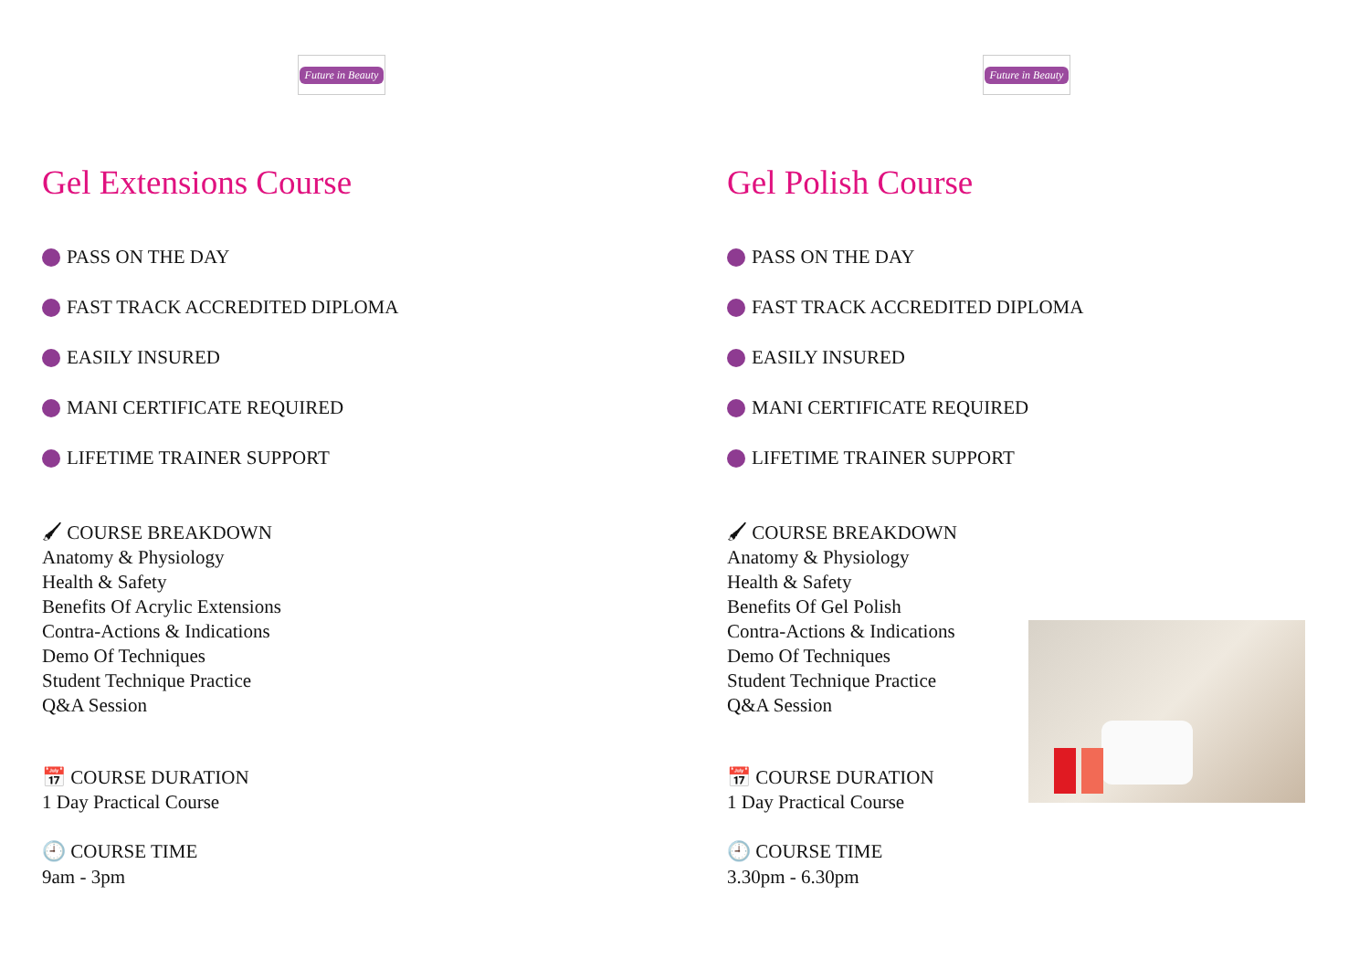Future in Beauty
Gel Extensions Course
PASS ON THE DAY
FAST TRACK ACCREDITED DIPLOMA
EASILY INSURED
MANI CERTIFICATE REQUIRED
LIFETIME TRAINER SUPPORT
🖌 COURSE BREAKDOWN
Anatomy & Physiology
Health & Safety
Benefits Of Acrylic Extensions
Contra-Actions & Indications
Demo Of Techniques
Student Technique Practice
Q&A Session
📅 COURSE DURATION
1 Day Practical Course
🕘 COURSE TIME
9am - 3pm
Future in Beauty
Gel Polish Course
PASS ON THE DAY
FAST TRACK ACCREDITED DIPLOMA
EASILY INSURED
MANI CERTIFICATE REQUIRED
LIFETIME TRAINER SUPPORT
🖌 COURSE BREAKDOWN
Anatomy & Physiology
Health & Safety
Benefits Of Gel Polish
Contra-Actions & Indications
Demo Of Techniques
Student Technique Practice
Q&A Session
📅 COURSE DURATION
1 Day Practical Course
🕘 COURSE TIME
3.30pm - 6.30pm